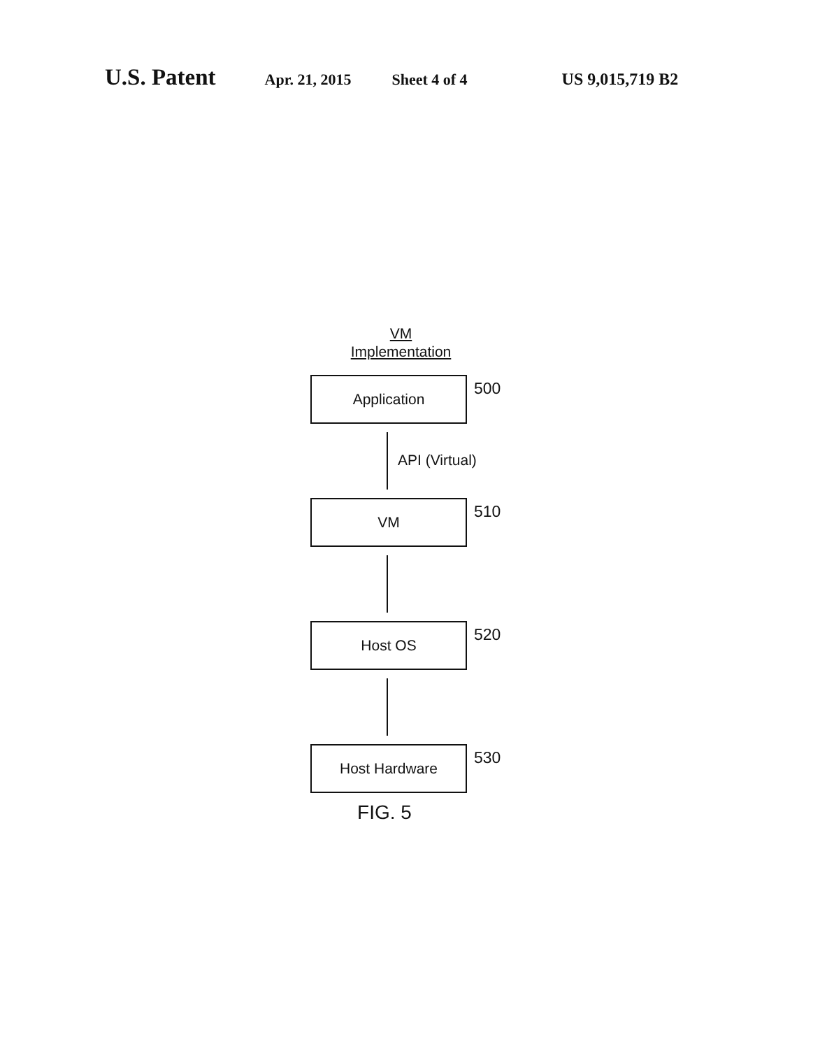U.S. Patent Apr. 21, 2015 Sheet 4 of 4 US 9,015,719 B2
VM
Implementation
Application 500
API (Virtual)
VM 510
Host OS 520
Host Hardware 530
FIG. 5